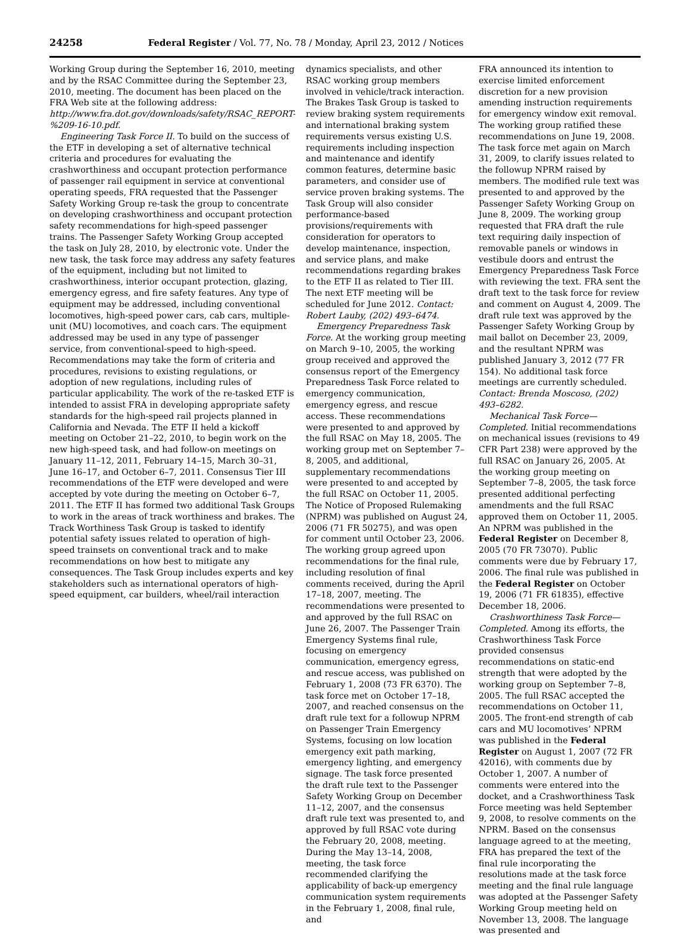24258 Federal Register / Vol. 77, No. 78 / Monday, April 23, 2012 / Notices
Working Group during the September 16, 2010, meeting and by the RSAC Committee during the September 23, 2010, meeting. The document has been placed on the FRA Web site at the following address: http://www.fra.dot.gov/downloads/safety/RSAC_REPORT-%209-16-10.pdf.
Engineering Task Force II. To build on the success of the ETF in developing a set of alternative technical criteria and procedures for evaluating the crashworthiness and occupant protection performance of passenger rail equipment in service at conventional operating speeds, FRA requested that the Passenger Safety Working Group re-task the group to concentrate on developing crashworthiness and occupant protection safety recommendations for high-speed passenger trains. The Passenger Safety Working Group accepted the task on July 28, 2010, by electronic vote. Under the new task, the task force may address any safety features of the equipment, including but not limited to crashworthiness, interior occupant protection, glazing, emergency egress, and fire safety features. Any type of equipment may be addressed, including conventional locomotives, high-speed power cars, cab cars, multiple-unit (MU) locomotives, and coach cars. The equipment addressed may be used in any type of passenger service, from conventional-speed to high-speed. Recommendations may take the form of criteria and procedures, revisions to existing regulations, or adoption of new regulations, including rules of particular applicability. The work of the re-tasked ETF is intended to assist FRA in developing appropriate safety standards for the high-speed rail projects planned in California and Nevada. The ETF II held a kickoff meeting on October 21–22, 2010, to begin work on the new high-speed task, and had follow-on meetings on January 11–12, 2011, February 14–15, March 30–31, June 16–17, and October 6–7, 2011. Consensus Tier III recommendations of the ETF were developed and were accepted by vote during the meeting on October 6–7, 2011. The ETF II has formed two additional Task Groups to work in the areas of track worthiness and brakes. The Track Worthiness Task Group is tasked to identify potential safety issues related to operation of high-speed trainsets on conventional track and to make recommendations on how best to mitigate any consequences. The Task Group includes experts and key stakeholders such as international operators of high-speed equipment, car builders, wheel/rail interaction
dynamics specialists, and other RSAC working group members involved in vehicle/track interaction. The Brakes Task Group is tasked to review braking system requirements and international braking system requirements versus existing U.S. requirements including inspection and maintenance and identify common features, determine basic parameters, and consider use of service proven braking systems. The Task Group will also consider performance-based provisions/requirements with consideration for operators to develop maintenance, inspection, and service plans, and make recommendations regarding brakes to the ETF II as related to Tier III. The next ETF meeting will be scheduled for June 2012. Contact: Robert Lauby, (202) 493–6474.
Emergency Preparedness Task Force. At the working group meeting on March 9–10, 2005, the working group received and approved the consensus report of the Emergency Preparedness Task Force related to emergency communication, emergency egress, and rescue access. These recommendations were presented to and approved by the full RSAC on May 18, 2005. The working group met on September 7–8, 2005, and additional, supplementary recommendations were presented to and accepted by the full RSAC on October 11, 2005. The Notice of Proposed Rulemaking (NPRM) was published on August 24, 2006 (71 FR 50275), and was open for comment until October 23, 2006. The working group agreed upon recommendations for the final rule, including resolution of final comments received, during the April 17–18, 2007, meeting. The recommendations were presented to and approved by the full RSAC on June 26, 2007. The Passenger Train Emergency Systems final rule, focusing on emergency communication, emergency egress, and rescue access, was published on February 1, 2008 (73 FR 6370). The task force met on October 17–18, 2007, and reached consensus on the draft rule text for a followup NPRM on Passenger Train Emergency Systems, focusing on low location emergency exit path marking, emergency lighting, and emergency signage. The task force presented the draft rule text to the Passenger Safety Working Group on December 11–12, 2007, and the consensus draft rule text was presented to, and approved by full RSAC vote during the February 20, 2008, meeting. During the May 13–14, 2008, meeting, the task force recommended clarifying the applicability of back-up emergency communication system requirements in the February 1, 2008, final rule, and
FRA announced its intention to exercise limited enforcement discretion for a new provision amending instruction requirements for emergency window exit removal. The working group ratified these recommendations on June 19, 2008. The task force met again on March 31, 2009, to clarify issues related to the followup NPRM raised by members. The modified rule text was presented to and approved by the Passenger Safety Working Group on June 8, 2009. The working group requested that FRA draft the rule text requiring daily inspection of removable panels or windows in vestibule doors and entrust the Emergency Preparedness Task Force with reviewing the text. FRA sent the draft text to the task force for review and comment on August 4, 2009. The draft rule text was approved by the Passenger Safety Working Group by mail ballot on December 23, 2009, and the resultant NPRM was published January 3, 2012 (77 FR 154). No additional task force meetings are currently scheduled. Contact: Brenda Moscoso, (202) 493–6282.
Mechanical Task Force—Completed. Initial recommendations on mechanical issues (revisions to 49 CFR Part 238) were approved by the full RSAC on January 26, 2005. At the working group meeting on September 7–8, 2005, the task force presented additional perfecting amendments and the full RSAC approved them on October 11, 2005. An NPRM was published in the Federal Register on December 8, 2005 (70 FR 73070). Public comments were due by February 17, 2006. The final rule was published in the Federal Register on October 19, 2006 (71 FR 61835), effective December 18, 2006.
Crashworthiness Task Force—Completed. Among its efforts, the Crashworthiness Task Force provided consensus recommendations on static-end strength that were adopted by the working group on September 7–8, 2005. The full RSAC accepted the recommendations on October 11, 2005. The front-end strength of cab cars and MU locomotives’ NPRM was published in the Federal Register on August 1, 2007 (72 FR 42016), with comments due by October 1, 2007. A number of comments were entered into the docket, and a Crashworthiness Task Force meeting was held September 9, 2008, to resolve comments on the NPRM. Based on the consensus language agreed to at the meeting, FRA has prepared the text of the final rule incorporating the resolutions made at the task force meeting and the final rule language was adopted at the Passenger Safety Working Group meeting held on November 13, 2008. The language was presented and